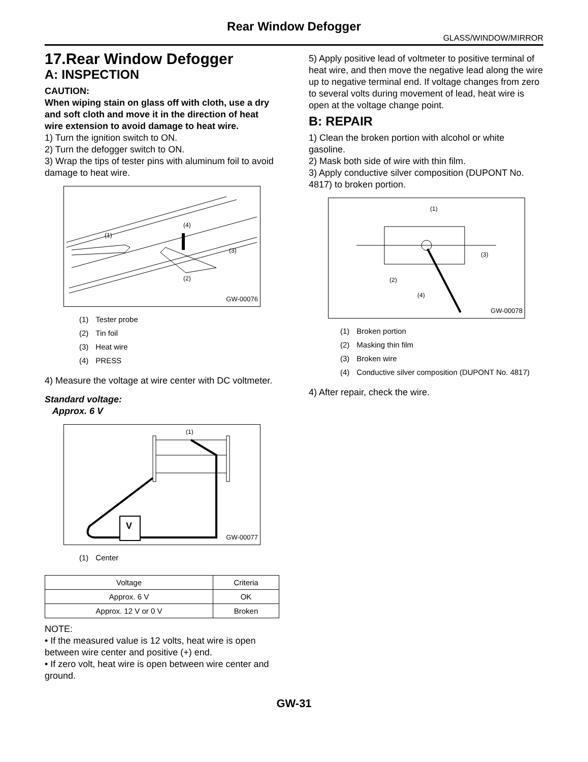Rear Window Defogger
GLASS/WINDOW/MIRROR
17.Rear Window Defogger
A: INSPECTION
CAUTION:
When wiping stain on glass off with cloth, use a dry and soft cloth and move it in the direction of heat wire extension to avoid damage to heat wire.
1) Turn the ignition switch to ON.
2) Turn the defogger switch to ON.
3) Wrap the tips of tester pins with aluminum foil to avoid damage to heat wire.
(1)
(4)
(3)
(2)
GW-00076
| (1) | Tester probe |
| (2) | Tin foil |
| (3) | Heat wire |
| (4) | PRESS |
4) Measure the voltage at wire center with DC voltmeter.
Standard voltage:
Approx. 6 V
(1)
V
GW-00077
| (1) | Center |
| Voltage | Criteria |
| Approx. 6 V | OK |
| Approx. 12 V or 0 V | Broken |
NOTE:
• If the measured value is 12 volts, heat wire is open between wire center and positive (+) end.
• If zero volt, heat wire is open between wire center and ground.
5) Apply positive lead of voltmeter to positive terminal of heat wire, and then move the negative lead along the wire up to negative terminal end. If voltage changes from zero to several volts during movement of lead, heat wire is open at the voltage change point.
B: REPAIR
1) Clean the broken portion with alcohol or white gasoline.
2) Mask both side of wire with thin film.
3) Apply conductive silver composition (DUPONT No. 4817) to broken portion.
(1)
(3)
(2)
(4)
GW-00078
| (1) | Broken portion |
| (2) | Masking thin film |
| (3) | Broken wire |
| (4) | Conductive silver composition (DUPONT No. 4817) |
4) After repair, check the wire.
GW-31